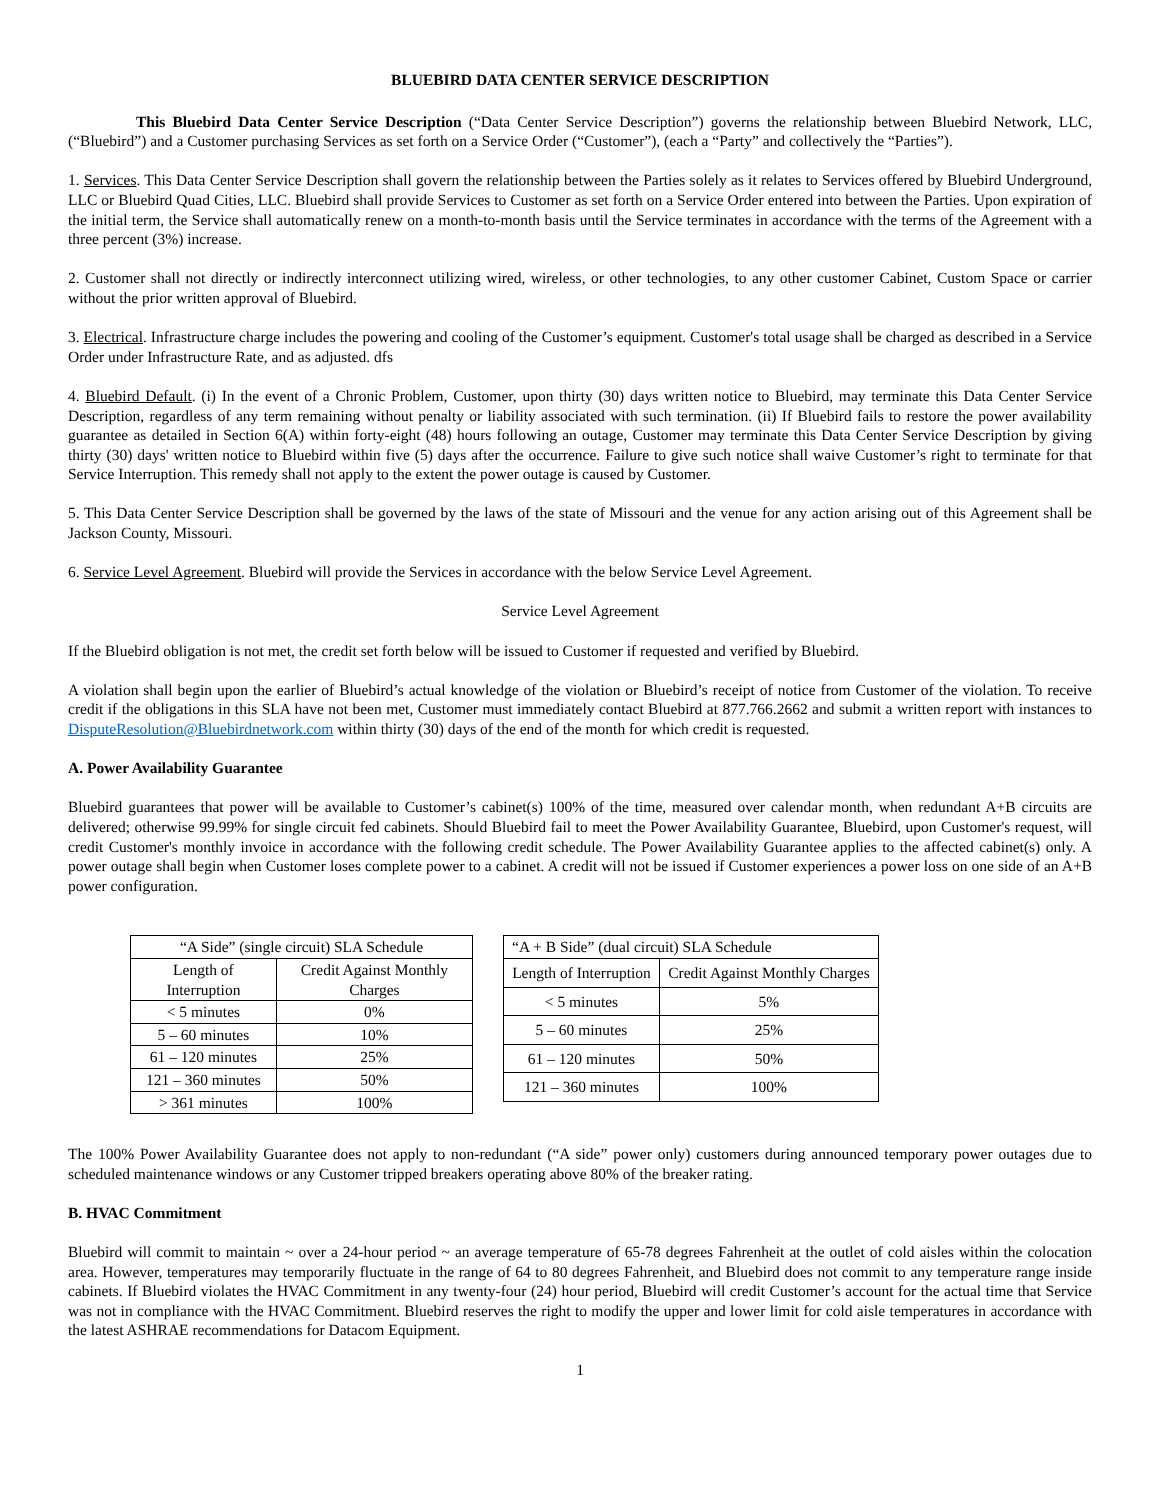BLUEBIRD DATA CENTER SERVICE DESCRIPTION
This Bluebird Data Center Service Description (“Data Center Service Description”) governs the relationship between Bluebird Network, LLC, (“Bluebird”) and a Customer purchasing Services as set forth on a Service Order (“Customer”), (each a “Party” and collectively the “Parties”).
1. Services. This Data Center Service Description shall govern the relationship between the Parties solely as it relates to Services offered by Bluebird Underground, LLC or Bluebird Quad Cities, LLC. Bluebird shall provide Services to Customer as set forth on a Service Order entered into between the Parties. Upon expiration of the initial term, the Service shall automatically renew on a month-to-month basis until the Service terminates in accordance with the terms of the Agreement with a three percent (3%) increase.
2. Customer shall not directly or indirectly interconnect utilizing wired, wireless, or other technologies, to any other customer Cabinet, Custom Space or carrier without the prior written approval of Bluebird.
3. Electrical. Infrastructure charge includes the powering and cooling of the Customer’s equipment. Customer's total usage shall be charged as described in a Service Order under Infrastructure Rate, and as adjusted. dfs
4. Bluebird Default. (i) In the event of a Chronic Problem, Customer, upon thirty (30) days written notice to Bluebird, may terminate this Data Center Service Description, regardless of any term remaining without penalty or liability associated with such termination. (ii) If Bluebird fails to restore the power availability guarantee as detailed in Section 6(A) within forty-eight (48) hours following an outage, Customer may terminate this Data Center Service Description by giving thirty (30) days' written notice to Bluebird within five (5) days after the occurrence. Failure to give such notice shall waive Customer’s right to terminate for that Service Interruption. This remedy shall not apply to the extent the power outage is caused by Customer.
5. This Data Center Service Description shall be governed by the laws of the state of Missouri and the venue for any action arising out of this Agreement shall be Jackson County, Missouri.
6. Service Level Agreement. Bluebird will provide the Services in accordance with the below Service Level Agreement.
Service Level Agreement
If the Bluebird obligation is not met, the credit set forth below will be issued to Customer if requested and verified by Bluebird.
A violation shall begin upon the earlier of Bluebird’s actual knowledge of the violation or Bluebird’s receipt of notice from Customer of the violation. To receive credit if the obligations in this SLA have not been met, Customer must immediately contact Bluebird at 877.766.2662 and submit a written report with instances to DisputeResolution@Bluebirdnetwork.com within thirty (30) days of the end of the month for which credit is requested.
A. Power Availability Guarantee
Bluebird guarantees that power will be available to Customer’s cabinet(s) 100% of the time, measured over calendar month, when redundant A+B circuits are delivered; otherwise 99.99% for single circuit fed cabinets. Should Bluebird fail to meet the Power Availability Guarantee, Bluebird, upon Customer's request, will credit Customer's monthly invoice in accordance with the following credit schedule. The Power Availability Guarantee applies to the affected cabinet(s) only. A power outage shall begin when Customer loses complete power to a cabinet. A credit will not be issued if Customer experiences a power loss on one side of an A+B power configuration.
| “A Side” (single circuit) SLA Schedule | |
| --- | --- |
| Length of Interruption | Credit Against Monthly Charges |
| < 5 minutes | 0% |
| 5 – 60 minutes | 10% |
| 61 – 120 minutes | 25% |
| 121 – 360 minutes | 50% |
| > 361 minutes | 100% |
| “A + B Side” (dual circuit) SLA Schedule | |
| --- | --- |
| Length of Interruption | Credit Against Monthly Charges |
| < 5 minutes | 5% |
| 5 – 60 minutes | 25% |
| 61 – 120 minutes | 50% |
| 121 – 360 minutes | 100% |
The 100% Power Availability Guarantee does not apply to non-redundant (“A side” power only) customers during announced temporary power outages due to scheduled maintenance windows or any Customer tripped breakers operating above 80% of the breaker rating.
B. HVAC Commitment
Bluebird will commit to maintain ~ over a 24-hour period ~ an average temperature of 65-78 degrees Fahrenheit at the outlet of cold aisles within the colocation area. However, temperatures may temporarily fluctuate in the range of 64 to 80 degrees Fahrenheit, and Bluebird does not commit to any temperature range inside cabinets. If Bluebird violates the HVAC Commitment in any twenty-four (24) hour period, Bluebird will credit Customer’s account for the actual time that Service was not in compliance with the HVAC Commitment. Bluebird reserves the right to modify the upper and lower limit for cold aisle temperatures in accordance with the latest ASHRAE recommendations for Datacom Equipment.
1